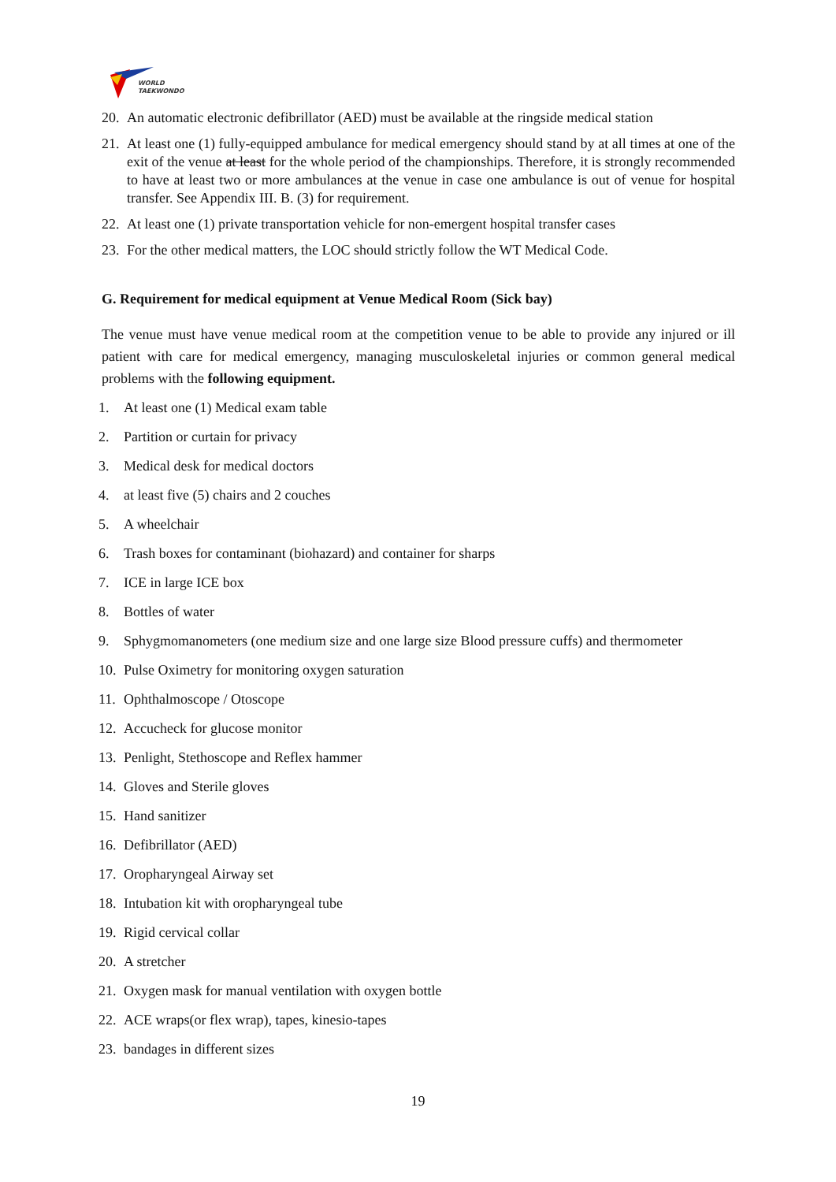WORLD
TAEKWONDO
20. An automatic electronic defibrillator (AED) must be available at the ringside medical station
21. At least one (1) fully-equipped ambulance for medical emergency should stand by at all times at one of the exit of the venue at least for the whole period of the championships. Therefore, it is strongly recommended to have at least two or more ambulances at the venue in case one ambulance is out of venue for hospital transfer. See Appendix III. B. (3) for requirement.
22. At least one (1) private transportation vehicle for non-emergent hospital transfer cases
23. For the other medical matters, the LOC should strictly follow the WT Medical Code.
G. Requirement for medical equipment at Venue Medical Room (Sick bay)
The venue must have venue medical room at the competition venue to be able to provide any injured or ill patient with care for medical emergency, managing musculoskeletal injuries or common general medical problems with the following equipment.
1. At least one (1) Medical exam table
2. Partition or curtain for privacy
3. Medical desk for medical doctors
4. at least five (5) chairs and 2 couches
5. A wheelchair
6. Trash boxes for contaminant (biohazard) and container for sharps
7. ICE in large ICE box
8. Bottles of water
9. Sphygmomanometers (one medium size and one large size Blood pressure cuffs) and thermometer
10. Pulse Oximetry for monitoring oxygen saturation
11. Ophthalmoscope / Otoscope
12. Accucheck for glucose monitor
13. Penlight, Stethoscope and Reflex hammer
14. Gloves and Sterile gloves
15. Hand sanitizer
16. Defibrillator (AED)
17. Oropharyngeal Airway set
18. Intubation kit with oropharyngeal tube
19. Rigid cervical collar
20. A stretcher
21. Oxygen mask for manual ventilation with oxygen bottle
22. ACE wraps(or flex wrap), tapes, kinesio-tapes
23. bandages in different sizes
19